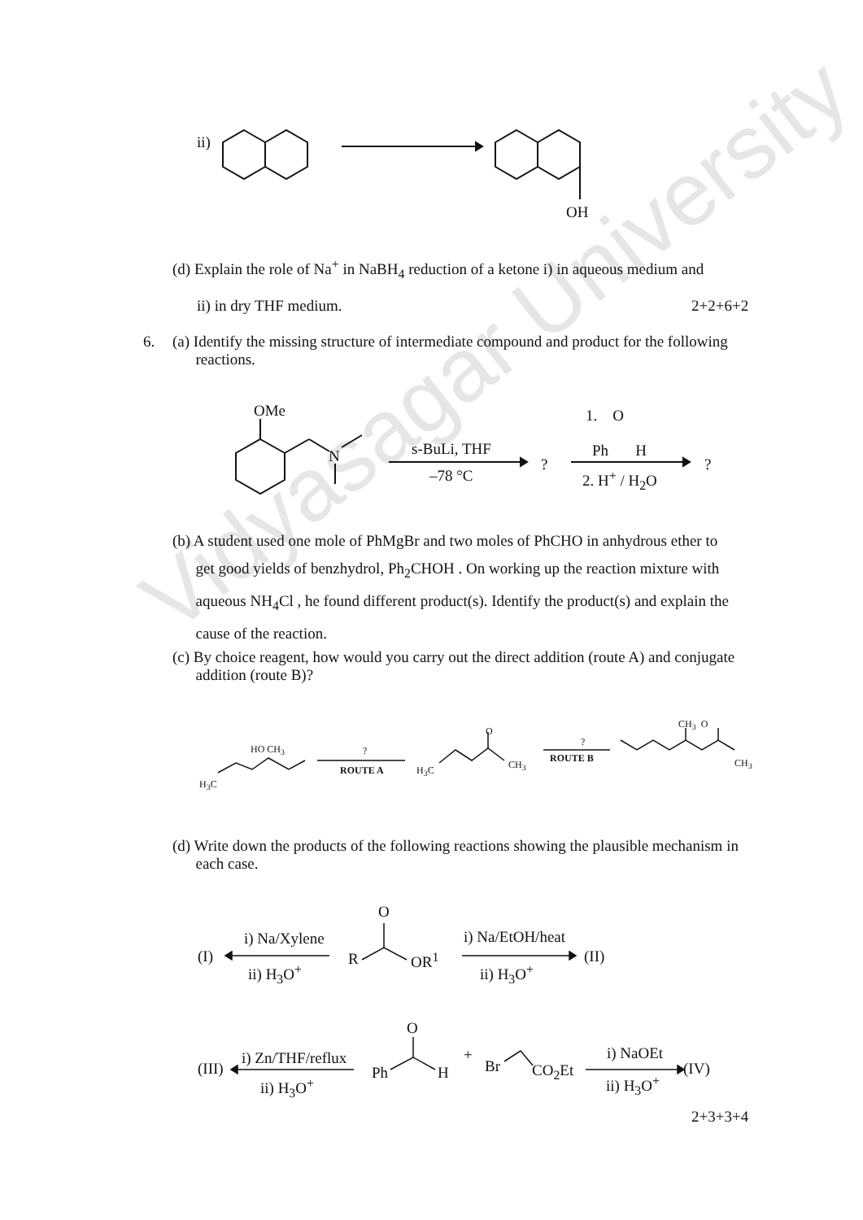Vidyasagar University
ii)
OH
(d) Explain the role of Na<sup>+</sup> in NaBH<sub>4</sub> reduction of a ketone i) in aqueous medium and
ii) in dry THF medium. 2+2+6+2
6.
(a) Identify the missing structure of intermediate compound and product for the following
reactions.
OMe
N s-BuLi, THF
–78 °C
?
1. O
Ph H
2. H<sup>+</sup> / H<sub>2</sub>O
?
(b) A student used one mole of PhMgBr and two moles of PhCHO in anhydrous ether to
get good yields of benzhydrol, Ph<sub>2</sub>CHOH . On working up the reaction mixture with
aqueous NH<sub>4</sub>Cl , he found different product(s). Identify the product(s) and explain the
cause of the reaction.
(c) By choice reagent, how would you carry out the direct addition (route A) and conjugate
addition (route B)?
H<sub>3</sub>C
HO CH<sub>3</sub> ?
ROUTE A H<sub>3</sub>C
O
CH<sub>3</sub>
?
ROUTE B
CH<sub>3</sub> O
CH<sub>3</sub>
(d) Write down the products of the following reactions showing the plausible mechanism in
each case.
O
(I)
i) Na/Xylene
ii) H<sub>3</sub>O<sup>+</sup>
R OR<sup>1</sup>
i) Na/EtOH/heat
ii) H<sub>3</sub>O<sup>+</sup>
(II)
O
(III)
i) Zn/THF/reflux
ii) H<sub>3</sub>O<sup>+</sup>
Ph H
+
Br CO<sub>2</sub>Et
i) NaOEt
ii) H<sub>3</sub>O<sup>+</sup>
(IV)
2+3+3+4